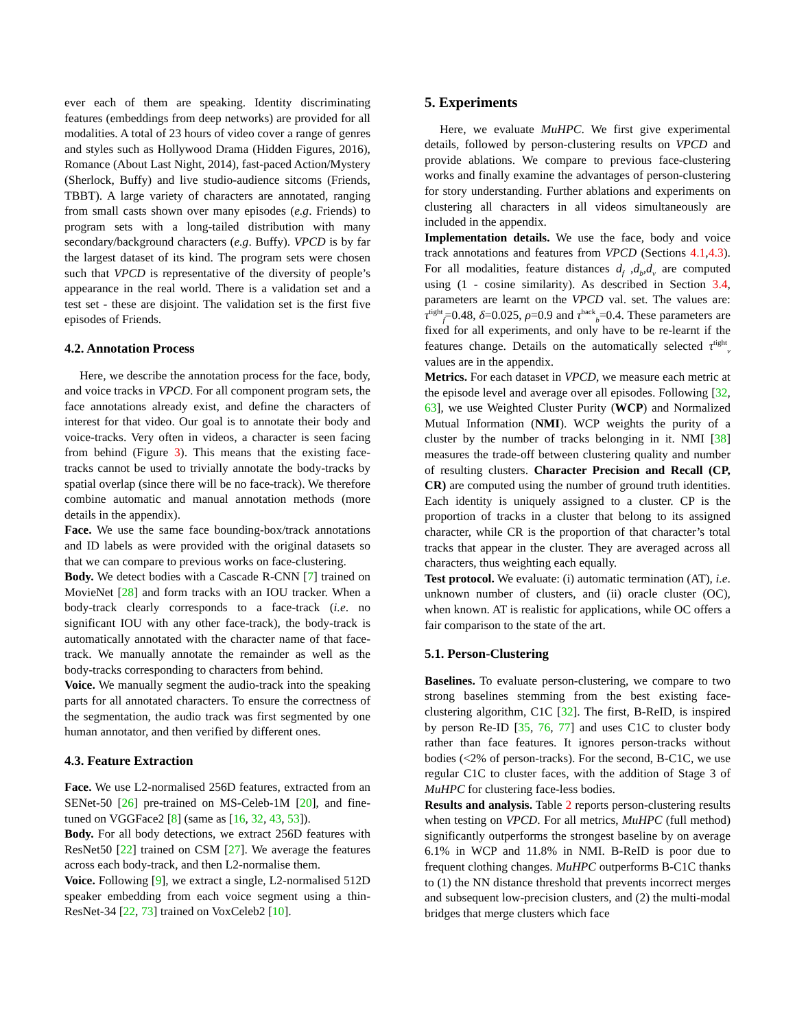ever each of them are speaking. Identity discriminating features (embeddings from deep networks) are provided for all modalities. A total of 23 hours of video cover a range of genres and styles such as Hollywood Drama (Hidden Figures, 2016), Romance (About Last Night, 2014), fast-paced Action/Mystery (Sherlock, Buffy) and live studio-audience sitcoms (Friends, TBBT). A large variety of characters are annotated, ranging from small casts shown over many episodes (e.g. Friends) to program sets with a long-tailed distribution with many secondary/background characters (e.g. Buffy). VPCD is by far the largest dataset of its kind. The program sets were chosen such that VPCD is representative of the diversity of people’s appearance in the real world. There is a validation set and a test set - these are disjoint. The validation set is the first five episodes of Friends.
4.2. Annotation Process
Here, we describe the annotation process for the face, body, and voice tracks in VPCD. For all component program sets, the face annotations already exist, and define the characters of interest for that video. Our goal is to annotate their body and voice-tracks. Very often in videos, a character is seen facing from behind (Figure 3). This means that the existing face-tracks cannot be used to trivially annotate the body-tracks by spatial overlap (since there will be no face-track). We therefore combine automatic and manual annotation methods (more details in the appendix).
Face. We use the same face bounding-box/track annotations and ID labels as were provided with the original datasets so that we can compare to previous works on face-clustering.
Body. We detect bodies with a Cascade R-CNN [7] trained on MovieNet [28] and form tracks with an IOU tracker. When a body-track clearly corresponds to a face-track (i.e. no significant IOU with any other face-track), the body-track is automatically annotated with the character name of that face-track. We manually annotate the remainder as well as the body-tracks corresponding to characters from behind.
Voice. We manually segment the audio-track into the speaking parts for all annotated characters. To ensure the correctness of the segmentation, the audio track was first segmented by one human annotator, and then verified by different ones.
4.3. Feature Extraction
Face. We use L2-normalised 256D features, extracted from an SENet-50 [26] pre-trained on MS-Celeb-1M [20], and fine-tuned on VGGFace2 [8] (same as [16, 32, 43, 53]).
Body. For all body detections, we extract 256D features with ResNet50 [22] trained on CSM [27]. We average the features across each body-track, and then L2-normalise them.
Voice. Following [9], we extract a single, L2-normalised 512D speaker embedding from each voice segment using a thin-ResNet-34 [22, 73] trained on VoxCeleb2 [10].
5. Experiments
Here, we evaluate MuHPC. We first give experimental details, followed by person-clustering results on VPCD and provide ablations. We compare to previous face-clustering works and finally examine the advantages of person-clustering for story understanding. Further ablations and experiments on clustering all characters in all videos simultaneously are included in the appendix.
Implementation details. We use the face, body and voice track annotations and features from VPCD (Sections 4.1,4.3). For all modalities, feature distances d<sub>f</sub> ,d<sub>b</sub>,d<sub>v</sub> are computed using (1 - cosine similarity). As described in Section 3.4, parameters are learnt on the VPCD val. set. The values are: τ<sup>tight</sup><sub>f</sub>=0.48, δ=0.025, ρ=0.9 and τ<sup>back</sup><sub>b</sub>=0.4. These parameters are fixed for all experiments, and only have to be re-learnt if the features change. Details on the automatically selected τ<sup>tight</sup><sub>v</sub> values are in the appendix.
Metrics. For each dataset in VPCD, we measure each metric at the episode level and average over all episodes. Following [32, 63], we use Weighted Cluster Purity (WCP) and Normalized Mutual Information (NMI). WCP weights the purity of a cluster by the number of tracks belonging in it. NMI [38] measures the trade-off between clustering quality and number of resulting clusters. Character Precision and Recall (CP, CR) are computed using the number of ground truth identities. Each identity is uniquely assigned to a cluster. CP is the proportion of tracks in a cluster that belong to its assigned character, while CR is the proportion of that character’s total tracks that appear in the cluster. They are averaged across all characters, thus weighting each equally.
Test protocol. We evaluate: (i) automatic termination (AT), i.e. unknown number of clusters, and (ii) oracle cluster (OC), when known. AT is realistic for applications, while OC offers a fair comparison to the state of the art.
5.1. Person-Clustering
Baselines. To evaluate person-clustering, we compare to two strong baselines stemming from the best existing face-clustering algorithm, C1C [32]. The first, B-ReID, is inspired by person Re-ID [35, 76, 77] and uses C1C to cluster body rather than face features. It ignores person-tracks without bodies (<2% of person-tracks). For the second, B-C1C, we use regular C1C to cluster faces, with the addition of Stage 3 of MuHPC for clustering face-less bodies.
Results and analysis. Table 2 reports person-clustering results when testing on VPCD. For all metrics, MuHPC (full method) significantly outperforms the strongest baseline by on average 6.1% in WCP and 11.8% in NMI. B-ReID is poor due to frequent clothing changes. MuHPC outperforms B-C1C thanks to (1) the NN distance threshold that prevents incorrect merges and subsequent low-precision clusters, and (2) the multi-modal bridges that merge clusters which face